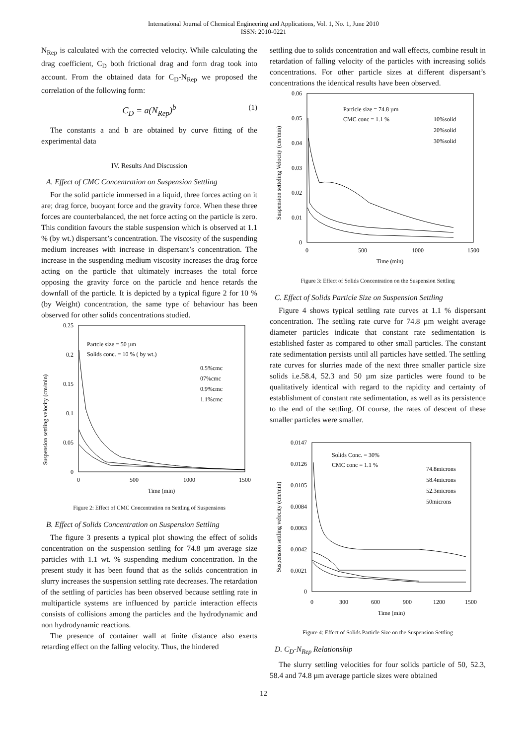International Journal of Chemical Engineering and Applications, Vol. 1, No. 1, June 2010
ISSN: 2010-0221
N<sub>Rep</sub> is calculated with the corrected velocity. While calculating the drag coefficient, C<sub>D</sub> both frictional drag and form drag took into account. From the obtained data for C<sub>D</sub>-N<sub>Rep</sub> we proposed the correlation of the following form:
C<sub>D</sub> = a(N<sub>Rep</sub>)<sup>b</sup> (1)
The constants a and b are obtained by curve fitting of the experimental data
IV. Results And Discussion
A. Effect of CMC Concentration on Suspension Settling
For the solid particle immersed in a liquid, three forces acting on it are; drag force, buoyant force and the gravity force. When these three forces are counterbalanced, the net force acting on the particle is zero. This condition favours the stable suspension which is observed at 1.1 % (by wt.) dispersant’s concentration. The viscosity of the suspending medium increases with increase in dispersant’s concentration. The increase in the suspending medium viscosity increases the drag force acting on the particle that ultimately increases the total force opposing the gravity force on the particle and hence retards the downfall of the particle. It is depicted by a typical figure 2 for 10 % (by Weight) concentration, the same type of behaviour has been observed for other solids concentrations studied.
Suspension settling velocity (cm/min)
0.25
0.2
0.15
0.1
0.05
0
0
500
1000
1500
Time (min)
Partcle size = 50 µm
Solids conc. = 10 % ( by wt.)
0.5%cmc
07%cmc
0.9%cmc
1.1%cmc
Figure 2: Effect of CMC Concentration on Settling of Suspensions
B. Effect of Solids Concentration on Suspension Settling
The figure 3 presents a typical plot showing the effect of solids concentration on the suspension settling for 74.8 µm average size particles with 1.1 wt. % suspending medium concentration. In the present study it has been found that as the solids concentration in slurry increases the suspension settling rate decreases. The retardation of the settling of particles has been observed because settling rate in multiparticle systems are influenced by particle interaction effects consists of collisions among the particles and the hydrodynamic and non hydrodynamic reactions.
The presence of container wall at finite distance also exerts retarding effect on the falling velocity. Thus, the hindered
settling due to solids concentration and wall effects, combine result in retardation of falling velocity of the particles with increasing solids concentrations. For other particle sizes at different dispersant’s concentrations the identical results have been observed.
Suspension setteling Velocity (cm/min)
0.06
0.05
0.04
0.03
0.02
0.01
0
0
500
1000
1500
Time (min)
Particle size = 74.8 µm
CMC conc = 1.1 %
10%solid
20%solid
30%solid
Figure 3: Effect of Solids Concentration on the Suspension Settling
C. Effect of Solids Particle Size on Suspension Settling
Figure 4 shows typical settling rate curves at 1.1 % dispersant concentration. The settling rate curve for 74.8 µm weight average diameter particles indicate that constant rate sedimentation is established faster as compared to other small particles. The constant rate sedimentation persists until all particles have settled. The settling rate curves for slurries made of the next three smaller particle size solids i.e.58.4, 52.3 and 50 µm size particles were found to be qualitatively identical with regard to the rapidity and certainty of establishment of constant rate sedimentation, as well as its persistence to the end of the settling. Of course, the rates of descent of these smaller particles were smaller.
Suspension settling velocity (cm/min)
0.0147
0.0126
0.0105
0.0084
0.0063
0.0042
0.0021
0
0
300
600
900
1200
1500
Time (min)
Solids Conc. = 30%
CMC conc = 1.1 %
74.8microns
58.4microns
52.3microns
50microns
Figure 4: Effect of Solids Particle Size on the Suspension Settling
D. C<sub>D</sub>-N<sub>Rep</sub> Relationship
The slurry settling velocities for four solids particle of 50, 52.3, 58.4 and 74.8 µm average particle sizes were obtained
12